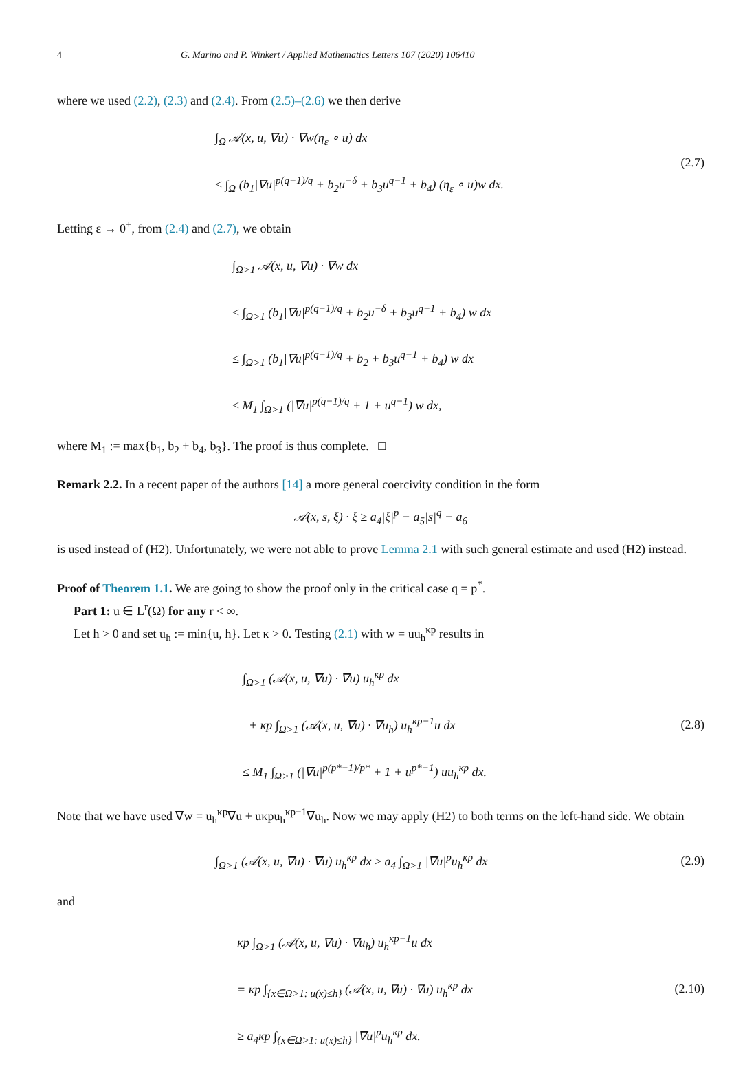4 G. Marino and P. Winkert / Applied Mathematics Letters 107 (2020) 106410
where we used (2.2), (2.3) and (2.4). From (2.5)–(2.6) we then derive
∫<sub>Ω</sub> 𝒜(x, u, ∇u) · ∇w(η<sub>ε</sub> ∘ u) dx
≤ ∫<sub>Ω</sub> (b<sub>1</sub>|∇u|<sup>p(q−1)/q</sup> + b<sub>2</sub>u<sup>−δ</sup> + b<sub>3</sub>u<sup>q−1</sup> + b<sub>4</sub>) (η<sub>ε</sub> ∘ u)w dx.
(2.7)
Letting ε → 0<sup>+</sup>, from (2.4) and (2.7), we obtain
∫<sub>Ω>1</sub> 𝒜(x, u, ∇u) · ∇w dx
≤ ∫<sub>Ω>1</sub> (b<sub>1</sub>|∇u|<sup>p(q−1)/q</sup> + b<sub>2</sub>u<sup>−δ</sup> + b<sub>3</sub>u<sup>q−1</sup> + b<sub>4</sub>) w dx
≤ ∫<sub>Ω>1</sub> (b<sub>1</sub>|∇u|<sup>p(q−1)/q</sup> + b<sub>2</sub> + b<sub>3</sub>u<sup>q−1</sup> + b<sub>4</sub>) w dx
≤ M<sub>1</sub> ∫<sub>Ω>1</sub> (|∇u|<sup>p(q−1)/q</sup> + 1 + u<sup>q−1</sup>) w dx,
where M<sub>1</sub> := max{b<sub>1</sub>, b<sub>2</sub> + b<sub>4</sub>, b<sub>3</sub>}. The proof is thus complete. □
Remark 2.2. In a recent paper of the authors [14] a more general coercivity condition in the form
𝒜(x, s, ξ) · ξ ≥ a<sub>4</sub>|ξ|<sup>p</sup> − a<sub>5</sub>|s|<sup>q</sup> − a<sub>6</sub>
is used instead of (H2). Unfortunately, we were not able to prove Lemma 2.1 with such general estimate and used (H2) instead.
Proof of Theorem 1.1. We are going to show the proof only in the critical case q = p<sup>*</sup>.
Part 1: u ∈ L<sup>r</sup>(Ω) for any r < ∞.
Let h > 0 and set u<sub>h</sub> := min{u, h}. Let κ > 0. Testing (2.1) with w = uu<sub>h</sub><sup>κp</sup> results in
∫<sub>Ω>1</sub> (𝒜(x, u, ∇u) · ∇u) u<sub>h</sub><sup>κp</sup> dx
+ κp ∫<sub>Ω>1</sub> (𝒜(x, u, ∇u) · ∇u<sub>h</sub>) u<sub>h</sub><sup>κp−1</sup>u dx
≤ M<sub>1</sub> ∫<sub>Ω>1</sub> (|∇u|<sup>p(p*−1)/p*</sup> + 1 + u<sup>p*−1</sup>) uu<sub>h</sub><sup>κp</sup> dx.
(2.8)
Note that we have used ∇w = u<sub>h</sub><sup>κp</sup>∇u + uκpu<sub>h</sub><sup>κp−1</sup>∇u<sub>h</sub>. Now we may apply (H2) to both terms on the left-hand side. We obtain
∫<sub>Ω>1</sub> (𝒜(x, u, ∇u) · ∇u) u<sub>h</sub><sup>κp</sup> dx ≥ a<sub>4</sub> ∫<sub>Ω>1</sub> |∇u|<sup>p</sup>u<sub>h</sub><sup>κp</sup> dx
(2.9)
and
κp ∫<sub>Ω>1</sub> (𝒜(x, u, ∇u) · ∇u<sub>h</sub>) u<sub>h</sub><sup>κp−1</sup>u dx
= κp ∫<sub>{x∈Ω>1: u(x)≤h}</sub> (𝒜(x, u, ∇u) · ∇u) u<sub>h</sub><sup>κp</sup> dx
≥ a<sub>4</sub>κp ∫<sub>{x∈Ω>1: u(x)≤h}</sub> |∇u|<sup>p</sup>u<sub>h</sub><sup>κp</sup> dx.
(2.10)